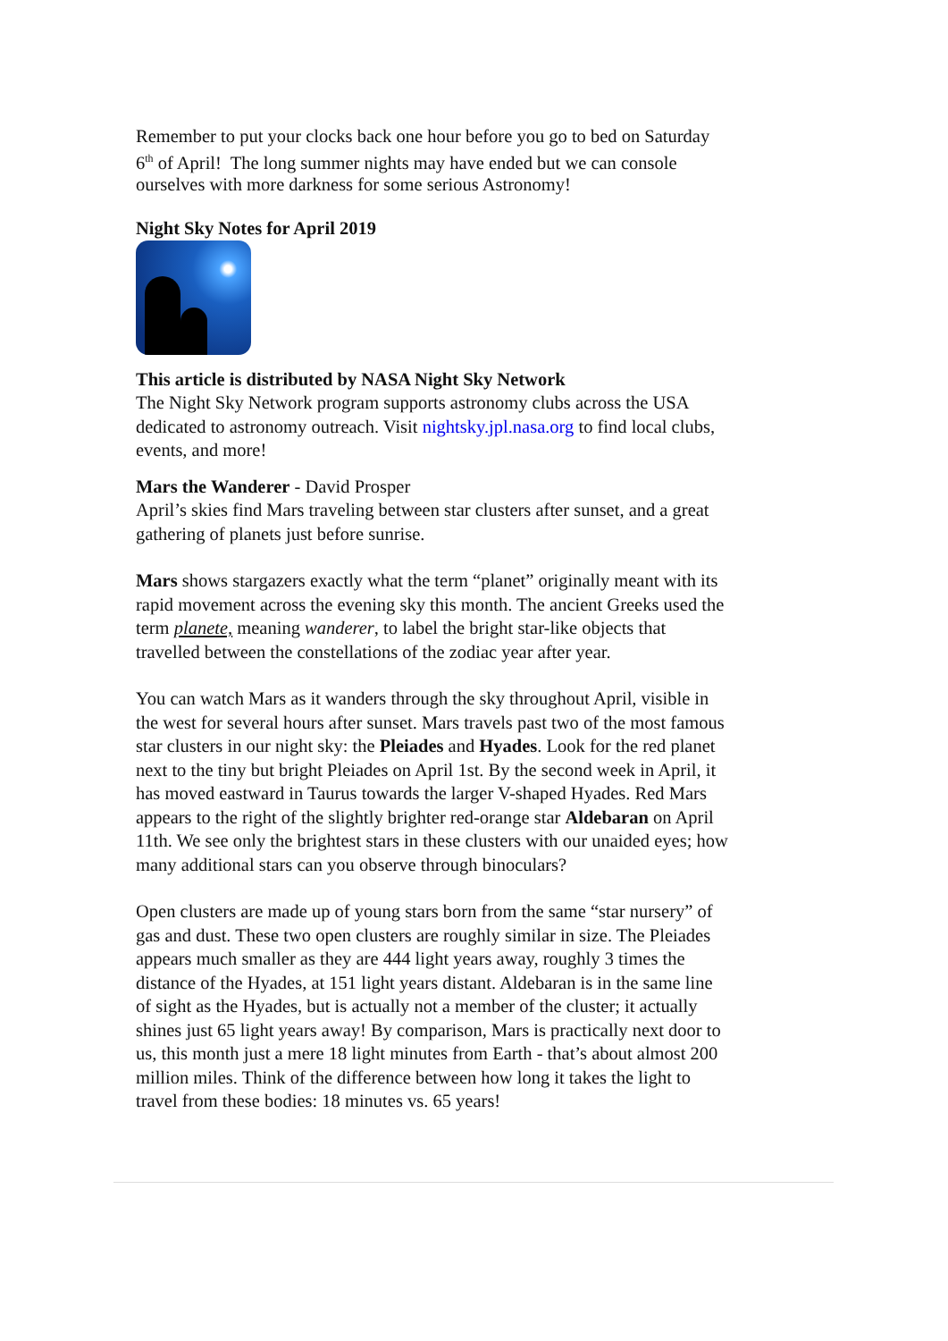Remember to put your clocks back one hour before you go to bed on Saturday 6<sup>th</sup> of April! The long summer nights may have ended but we can console ourselves with more darkness for some serious Astronomy!
Night Sky Notes for April 2019
This article is distributed by NASA Night Sky Network
The Night Sky Network program supports astronomy clubs across the USA dedicated to astronomy outreach. Visit nightsky.jpl.nasa.org to find local clubs, events, and more!
Mars the Wanderer - David Prosper
April’s skies find Mars traveling between star clusters after sunset, and a great gathering of planets just before sunrise.
Mars shows stargazers exactly what the term “planet” originally meant with its rapid movement across the evening sky this month. The ancient Greeks used the term planete, meaning wanderer, to label the bright star-like objects that travelled between the constellations of the zodiac year after year.
You can watch Mars as it wanders through the sky throughout April, visible in the west for several hours after sunset. Mars travels past two of the most famous star clusters in our night sky: the Pleiades and Hyades. Look for the red planet next to the tiny but bright Pleiades on April 1st. By the second week in April, it has moved eastward in Taurus towards the larger V-shaped Hyades. Red Mars appears to the right of the slightly brighter red-orange star Aldebaran on April 11th. We see only the brightest stars in these clusters with our unaided eyes; how many additional stars can you observe through binoculars?
Open clusters are made up of young stars born from the same “star nursery” of gas and dust. These two open clusters are roughly similar in size. The Pleiades appears much smaller as they are 444 light years away, roughly 3 times the distance of the Hyades, at 151 light years distant. Aldebaran is in the same line of sight as the Hyades, but is actually not a member of the cluster; it actually shines just 65 light years away! By comparison, Mars is practically next door to us, this month just a mere 18 light minutes from Earth - that’s about almost 200 million miles. Think of the difference between how long it takes the light to travel from these bodies: 18 minutes vs. 65 years!